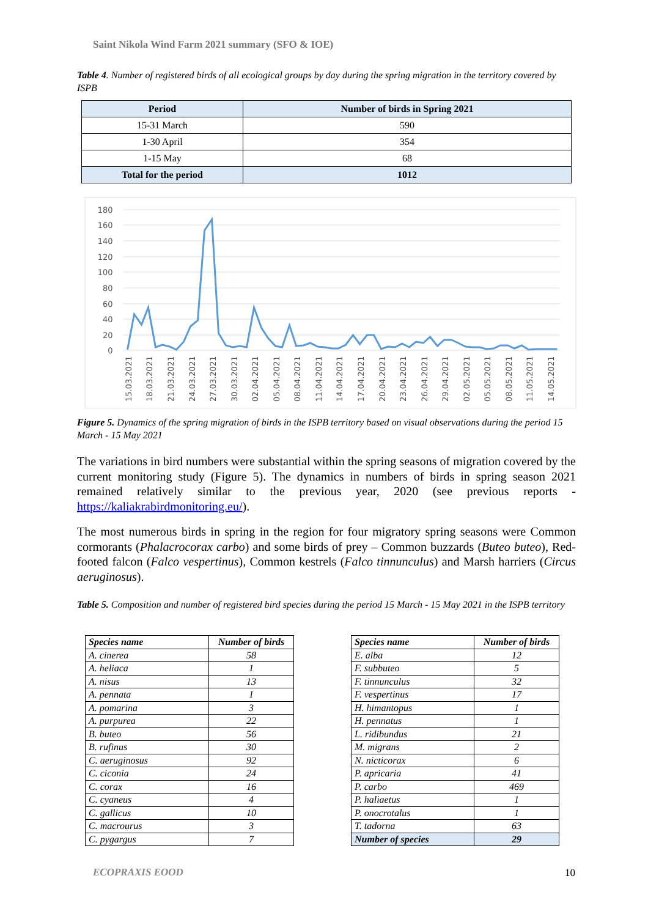Saint Nikola Wind Farm 2021 summary (SFO & IOE)
Table 4. Number of registered birds of all ecological groups by day during the spring migration in the territory covered by ISPB
| Period | Number of birds in Spring 2021 |
| 15-31 March | 590 |
| 1-30 April | 354 |
| 1-15 May | 68 |
| Total for the period | 1012 |
180
160
140
120
100
80
60
40
20
0
15.03.2021
18.03.2021
21.03.2021
24.03.2021
27.03.2021
30.03.2021
02.04.2021
05.04.2021
08.04.2021
11.04.2021
14.04.2021
17.04.2021
20.04.2021
23.04.2021
26.04.2021
29.04.2021
02.05.2021
05.05.2021
08.05.2021
11.05.2021
14.05.2021
Figure 5. Dynamics of the spring migration of birds in the ISPB territory based on visual observations during the period 15 March - 15 May 2021
The variations in bird numbers were substantial within the spring seasons of migration covered by the current monitoring study (Figure 5). The dynamics in numbers of birds in spring season 2021 remained relatively similar to the previous year, 2020 (see previous reports - https://kaliakrabirdmonitoring.eu/).
The most numerous birds in spring in the region for four migratory spring seasons were Common cormorants (Phalacrocorax carbo) and some birds of prey – Common buzzards (Buteo buteo), Red-footed falcon (Falco vespertinus), Common kestrels (Falco tinnunculus) and Marsh harriers (Circus aeruginosus).
Table 5. Composition and number of registered bird species during the period 15 March - 15 May 2021 in the ISPB territory
| Species name | Number of birds |
| A. cinerea | 58 |
| A. heliaca | 1 |
| A. nisus | 13 |
| A. pennata | 1 |
| A. pomarina | 3 |
| A. purpurea | 22 |
| B. buteo | 56 |
| B. rufinus | 30 |
| C. aeruginosus | 92 |
| C. ciconia | 24 |
| C. corax | 16 |
| C. cyaneus | 4 |
| C. gallicus | 10 |
| C. macrourus | 3 |
| C. pygargus | 7 |
| Species name | Number of birds |
| E. alba | 12 |
| F. subbuteo | 5 |
| F. tinnunculus | 32 |
| F. vespertinus | 17 |
| H. himantopus | 1 |
| H. pennatus | 1 |
| L. ridibundus | 21 |
| M. migrans | 2 |
| N. nicticorax | 6 |
| P. apricaria | 41 |
| P. carbo | 469 |
| P. haliaetus | 1 |
| P. onocrotalus | 1 |
| T. tadorna | 63 |
| Number of species | 29 |
ECOPRAXIS EOOD 10